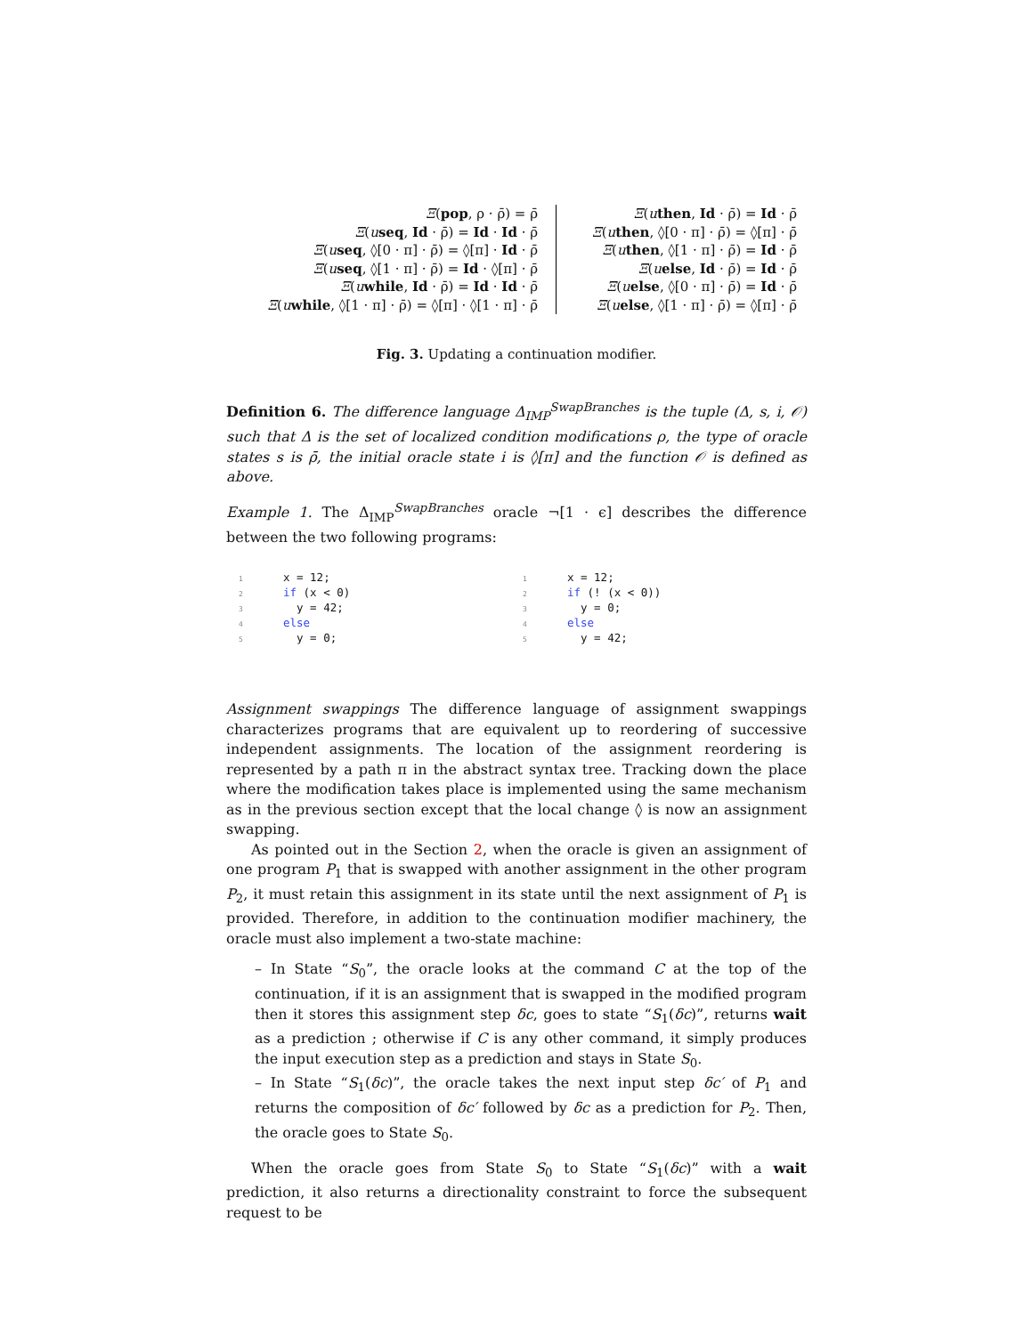Ξ(pop, ρ · ρ̄) = ρ̄
Ξ(useq, Id · ρ̄) = Id · Id · ρ̄
Ξ(useq, ◊[0 · π] · ρ̄) = ◊[π] · Id · ρ̄
Ξ(useq, ◊[1 · π] · ρ̄) = Id · ◊[π] · ρ̄
Ξ(uwhile, Id · ρ̄) = Id · Id · ρ̄
Ξ(uwhile, ◊[1 · π] · ρ̄) = ◊[π] · ◊[1 · π] · ρ̄
Ξ(uthen, Id · ρ̄) = Id · ρ̄
Ξ(uthen, ◊[0 · π] · ρ̄) = ◊[π] · ρ̄
Ξ(uthen, ◊[1 · π] · ρ̄) = Id · ρ̄
Ξ(uelse, Id · ρ̄) = Id · ρ̄
Ξ(uelse, ◊[0 · π] · ρ̄) = Id · ρ̄
Ξ(uelse, ◊[1 · π] · ρ̄) = ◊[π] · ρ̄
Fig. 3. Updating a continuation modifier.
Definition 6. The difference language Δ<sub>IMP</sub><sup>SwapBranches</sup> is the tuple (Δ, s, i, 𝒪) such that Δ is the set of localized condition modifications ρ, the type of oracle states s is ρ̄, the initial oracle state i is ◊[π] and the function 𝒪 is defined as above.
Example 1. The Δ<sub>IMP</sub><sup>SwapBranches</sup> oracle ¬[1 · ϵ] describes the difference between the two following programs:
1 x = 12; 2 if (x < 0) 3 y = 42; 4 else 5 y = 0;
1 x = 12; 2 if (! (x < 0)) 3 y = 0; 4 else 5 y = 42;
Assignment swappings The difference language of assignment swappings characterizes programs that are equivalent up to reordering of successive independent assignments. The location of the assignment reordering is represented by a path π in the abstract syntax tree. Tracking down the place where the modification takes place is implemented using the same mechanism as in the previous section except that the local change ◊ is now an assignment swapping.
As pointed out in the Section 2, when the oracle is given an assignment of one program P<sub>1</sub> that is swapped with another assignment in the other program P<sub>2</sub>, it must retain this assignment in its state until the next assignment of P<sub>1</sub> is provided. Therefore, in addition to the continuation modifier machinery, the oracle must also implement a two-state machine:
– In State “S<sub>0</sub>”, the oracle looks at the command C at the top of the continuation, if it is an assignment that is swapped in the modified program then it stores this assignment step δc, goes to state “S<sub>1</sub>(δc)”, returns wait as a prediction ; otherwise if C is any other command, it simply produces the input execution step as a prediction and stays in State S<sub>0</sub>.
– In State “S<sub>1</sub>(δc)”, the oracle takes the next input step δc′ of P<sub>1</sub> and returns the composition of δc′ followed by δc as a prediction for P<sub>2</sub>. Then, the oracle goes to State S<sub>0</sub>.
When the oracle goes from State S<sub>0</sub> to State “S<sub>1</sub>(δc)” with a wait prediction, it also returns a directionality constraint to force the subsequent request to be